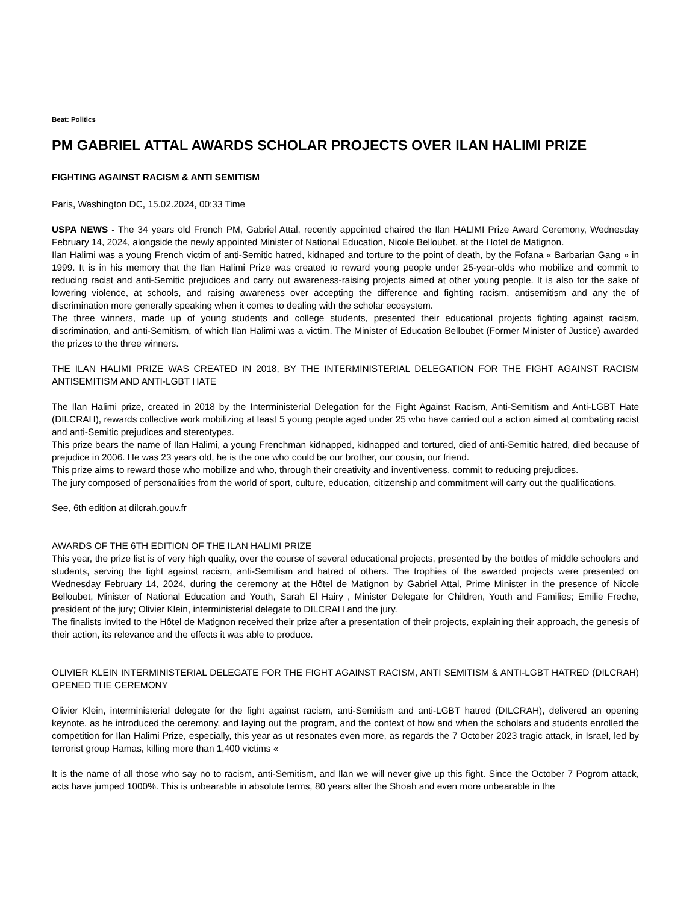Beat: Politics
PM GABRIEL ATTAL AWARDS SCHOLAR PROJECTS OVER ILAN HALIMI PRIZE
FIGHTING AGAINST RACISM & ANTI SEMITISM
Paris, Washington DC, 15.02.2024, 00:33 Time
USPA NEWS - The 34 years old French PM, Gabriel Attal, recently appointed chaired the Ilan HALIMI Prize Award Ceremony, Wednesday February 14, 2024, alongside the newly appointed Minister of National Education, Nicole Belloubet, at the Hotel de Matignon.
Ilan Halimi was a young French victim of anti-Semitic hatred, kidnaped and torture to the point of death, by the Fofana « Barbarian Gang » in 1999. It is in his memory that the Ilan Halimi Prize was created to reward young people under 25-year-olds who mobilize and commit to reducing racist and anti-Semitic prejudices and carry out awareness-raising projects aimed at other young people. It is also for the sake of lowering violence, at schools, and raising awareness over accepting the difference and fighting racism, antisemitism and any the of discrimination more generally speaking when it comes to dealing with the scholar ecosystem.
The three winners, made up of young students and college students, presented their educational projects fighting against racism, discrimination, and anti-Semitism, of which Ilan Halimi was a victim. The Minister of Education Belloubet (Former Minister of Justice) awarded the prizes to the three winners.
THE ILAN HALIMI PRIZE WAS CREATED IN 2018, BY THE INTERMINISTERIAL DELEGATION FOR THE FIGHT AGAINST RACISM ANTISEMITISM AND ANTI-LGBT HATE
The Ilan Halimi prize, created in 2018 by the Interministerial Delegation for the Fight Against Racism, Anti-Semitism and Anti-LGBT Hate (DILCRAH), rewards collective work mobilizing at least 5 young people aged under 25 who have carried out a action aimed at combating racist and anti-Semitic prejudices and stereotypes.
This prize bears the name of Ilan Halimi, a young Frenchman kidnapped, kidnapped and tortured, died of anti-Semitic hatred, died because of prejudice in 2006. He was 23 years old, he is the one who could be our brother, our cousin, our friend.
This prize aims to reward those who mobilize and who, through their creativity and inventiveness, commit to reducing prejudices.
The jury composed of personalities from the world of sport, culture, education, citizenship and commitment will carry out the qualifications.
See, 6th edition at dilcrah.gouv.fr
AWARDS OF THE 6TH EDITION OF THE ILAN HALIMI PRIZE
This year, the prize list is of very high quality, over the course of several educational projects, presented by the bottles of middle schoolers and students, serving the fight against racism, anti-Semitism and hatred of others. The trophies of the awarded projects were presented on Wednesday February 14, 2024, during the ceremony at the Hôtel de Matignon by Gabriel Attal, Prime Minister in the presence of Nicole Belloubet, Minister of National Education and Youth, Sarah El Hairy , Minister Delegate for Children, Youth and Families; Emilie Freche, president of the jury; Olivier Klein, interministerial delegate to DILCRAH and the jury.
The finalists invited to the Hôtel de Matignon received their prize after a presentation of their projects, explaining their approach, the genesis of their action, its relevance and the effects it was able to produce.
OLIVIER KLEIN INTERMINISTERIAL DELEGATE FOR THE FIGHT AGAINST RACISM, ANTI SEMITISM & ANTI-LGBT HATRED (DILCRAH) OPENED THE CEREMONY
Olivier Klein, interministerial delegate for the fight against racism, anti-Semitism and anti-LGBT hatred (DILCRAH), delivered an opening keynote, as he introduced the ceremony, and laying out the program, and the context of how and when the scholars and students enrolled the competition for Ilan Halimi Prize, especially, this year as ut resonates even more, as regards the 7 October 2023 tragic attack, in Israel, led by terrorist group Hamas, killing more than 1,400 victims «
It is the name of all those who say no to racism, anti-Semitism, and Ilan we will never give up this fight. Since the October 7 Pogrom attack, acts have jumped 1000%. This is unbearable in absolute terms, 80 years after the Shoah and even more unbearable in the